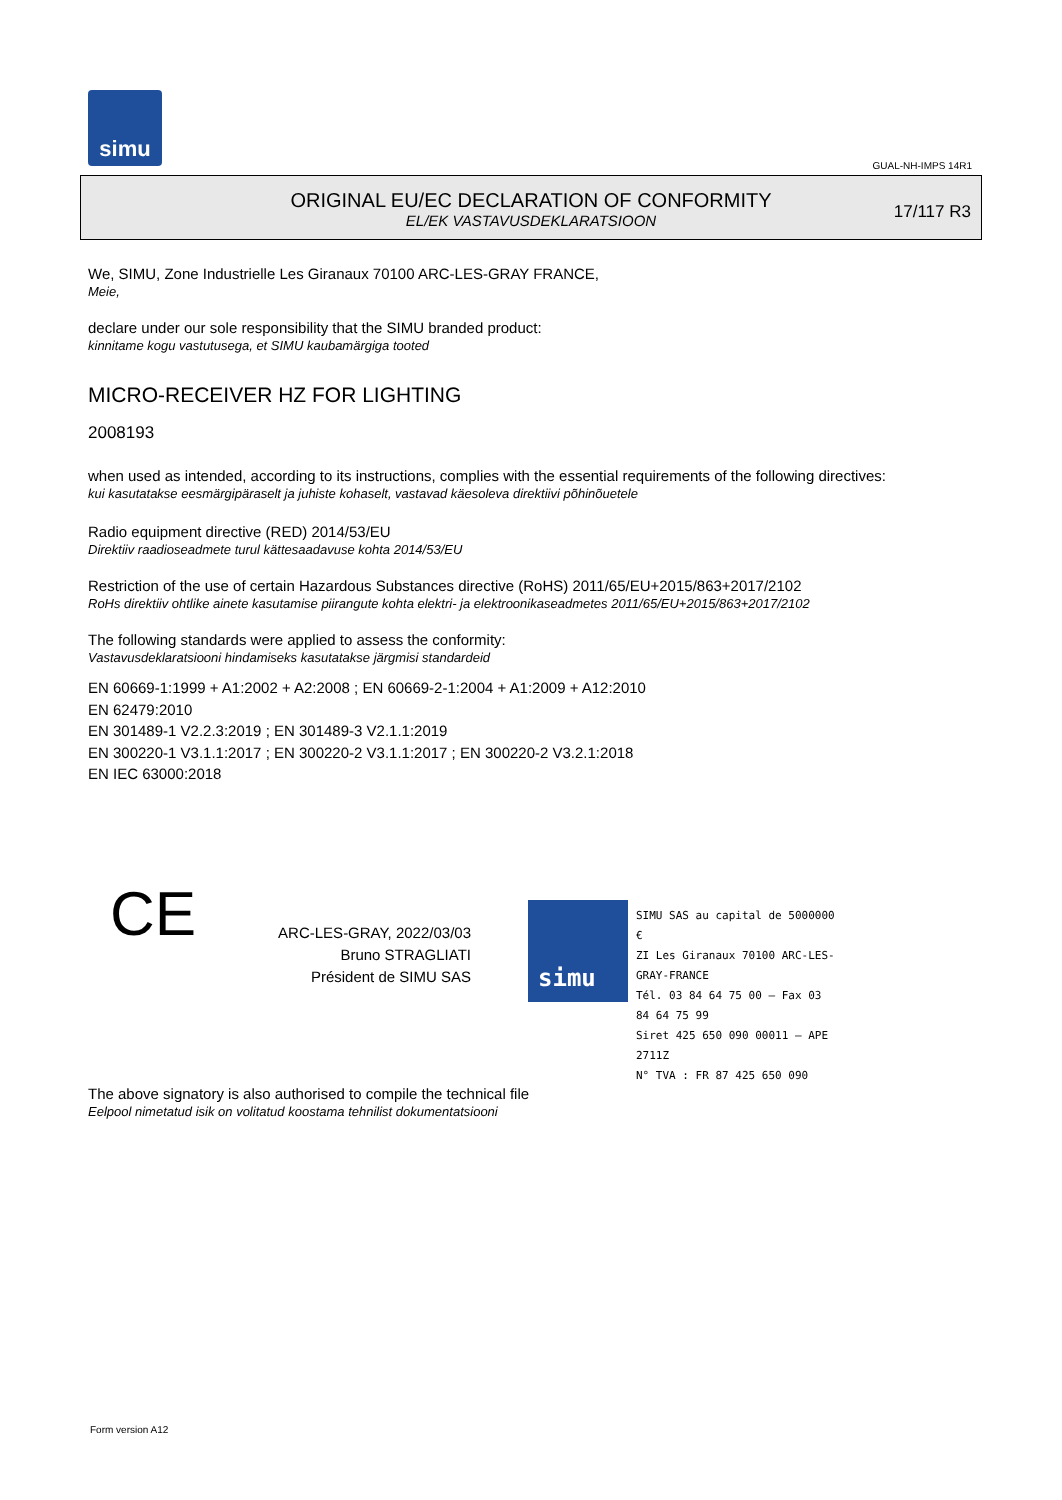simu
GUAL-NH-IMPS 14R1
ORIGINAL EU/EC DECLARATION OF CONFORMITY
EL/EK VASTAVUSDEKLARATSIOON
17/117 R3
We, SIMU, Zone Industrielle Les Giranaux 70100 ARC-LES-GRAY FRANCE,
Meie,
declare under our sole responsibility that the SIMU branded product:
kinnitame kogu vastutusega, et SIMU kaubamärgiga tooted
MICRO-RECEIVER HZ FOR LIGHTING
2008193
when used as intended, according to its instructions, complies with the essential requirements of the following directives:
kui kasutatakse eesmärgipäraselt ja juhiste kohaselt, vastavad käesoleva direktiivi põhinõuetele
Radio equipment directive (RED) 2014/53/EU
Direktiiv raadioseadmete turul kättesaadavuse kohta 2014/53/EU
Restriction of the use of certain Hazardous Substances directive (RoHS) 2011/65/EU+2015/863+2017/2102
RoHs direktiiv ohtlike ainete kasutamise piirangute kohta elektri- ja elektroonikaseadmetes 2011/65/EU+2015/863+2017/2102
The following standards were applied to assess the conformity:
Vastavusdeklaratsiooni hindamiseks kasutatakse järgmisi standardeid
EN 60669-1:1999 + A1:2002 + A2:2008 ; EN 60669-2-1:2004 + A1:2009 + A12:2010
EN 62479:2010
EN 301489-1 V2.2.3:2019 ; EN 301489-3 V2.1.1:2019
EN 300220-1 V3.1.1:2017 ; EN 300220-2 V3.1.1:2017 ; EN 300220-2 V3.2.1:2018
EN IEC 63000:2018
CE
ARC-LES-GRAY, 2022/03/03
Bruno STRAGLIATI
Président de SIMU SAS
simu
SIMU SAS au capital de 5000000 €
ZI Les Giranaux 70100 ARC-LES-GRAY-FRANCE
Tél. 03 84 64 75 00 – Fax 03 84 64 75 99
Siret 425 650 090 00011 – APE 2711Z
N° TVA : FR 87 425 650 090
The above signatory is also authorised to compile the technical file
Eelpool nimetatud isik on volitatud koostama tehnilist dokumentatsiooni
Form version A12